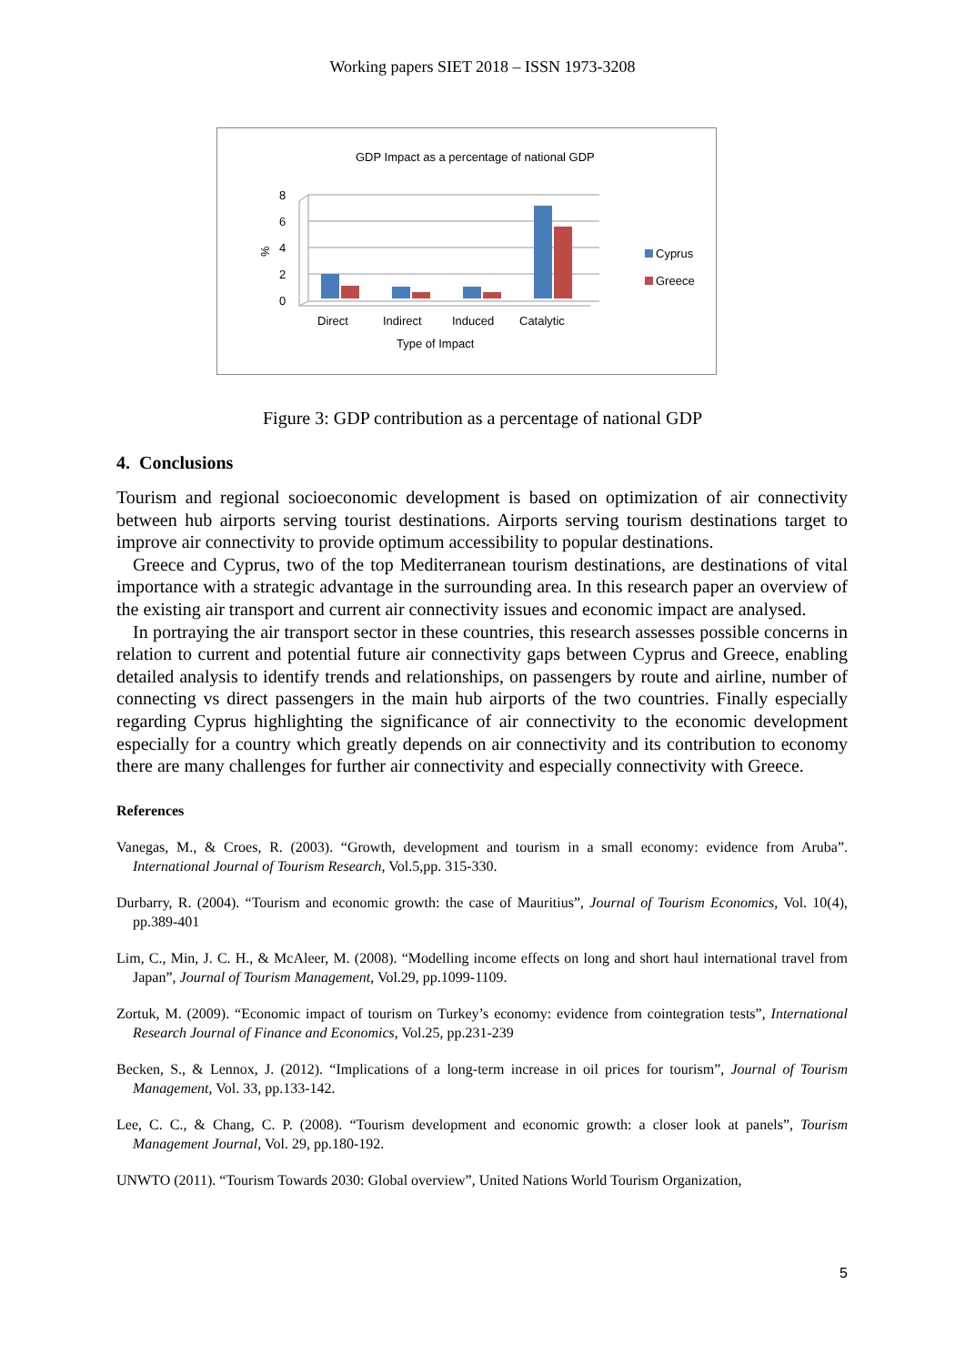Working papers SIET 2018 – ISSN 1973-3208
GDP Impact as a percentage of national GDP
8
6
4
2
0
%
Direct
Indirect
Induced
Catalytic
Type of Impact
Cyprus
Greece
Figure 3: GDP contribution as a percentage of national GDP
4. Conclusions
Tourism and regional socioeconomic development is based on optimization of air connectivity between hub airports serving tourist destinations. Airports serving tourism destinations target to improve air connectivity to provide optimum accessibility to popular destinations.
Greece and Cyprus, two of the top Mediterranean tourism destinations, are destinations of vital importance with a strategic advantage in the surrounding area. In this research paper an overview of the existing air transport and current air connectivity issues and economic impact are analysed.
In portraying the air transport sector in these countries, this research assesses possible concerns in relation to current and potential future air connectivity gaps between Cyprus and Greece, enabling detailed analysis to identify trends and relationships, on passengers by route and airline, number of connecting vs direct passengers in the main hub airports of the two countries. Finally especially regarding Cyprus highlighting the significance of air connectivity to the economic development especially for a country which greatly depends on air connectivity and its contribution to economy there are many challenges for further air connectivity and especially connectivity with Greece.
References
Vanegas, M., & Croes, R. (2003). “Growth, development and tourism in a small economy: evidence from Aruba”. International Journal of Tourism Research, Vol.5,pp. 315-330.
Durbarry, R. (2004). “Tourism and economic growth: the case of Mauritius”, Journal of Tourism Economics, Vol. 10(4), pp.389-401
Lim, C., Min, J. C. H., & McAleer, M. (2008). “Modelling income effects on long and short haul international travel from Japan”, Journal of Tourism Management, Vol.29, pp.1099-1109.
Zortuk, M. (2009). “Economic impact of tourism on Turkey’s economy: evidence from cointegration tests”, International Research Journal of Finance and Economics, Vol.25, pp.231-239
Becken, S., & Lennox, J. (2012). “Implications of a long-term increase in oil prices for tourism”, Journal of Tourism Management, Vol. 33, pp.133-142.
Lee, C. C., & Chang, C. P. (2008). “Tourism development and economic growth: a closer look at panels”, Tourism Management Journal, Vol. 29, pp.180-192.
UNWTO (2011). “Tourism Towards 2030: Global overview”, United Nations World Tourism Organization,
5